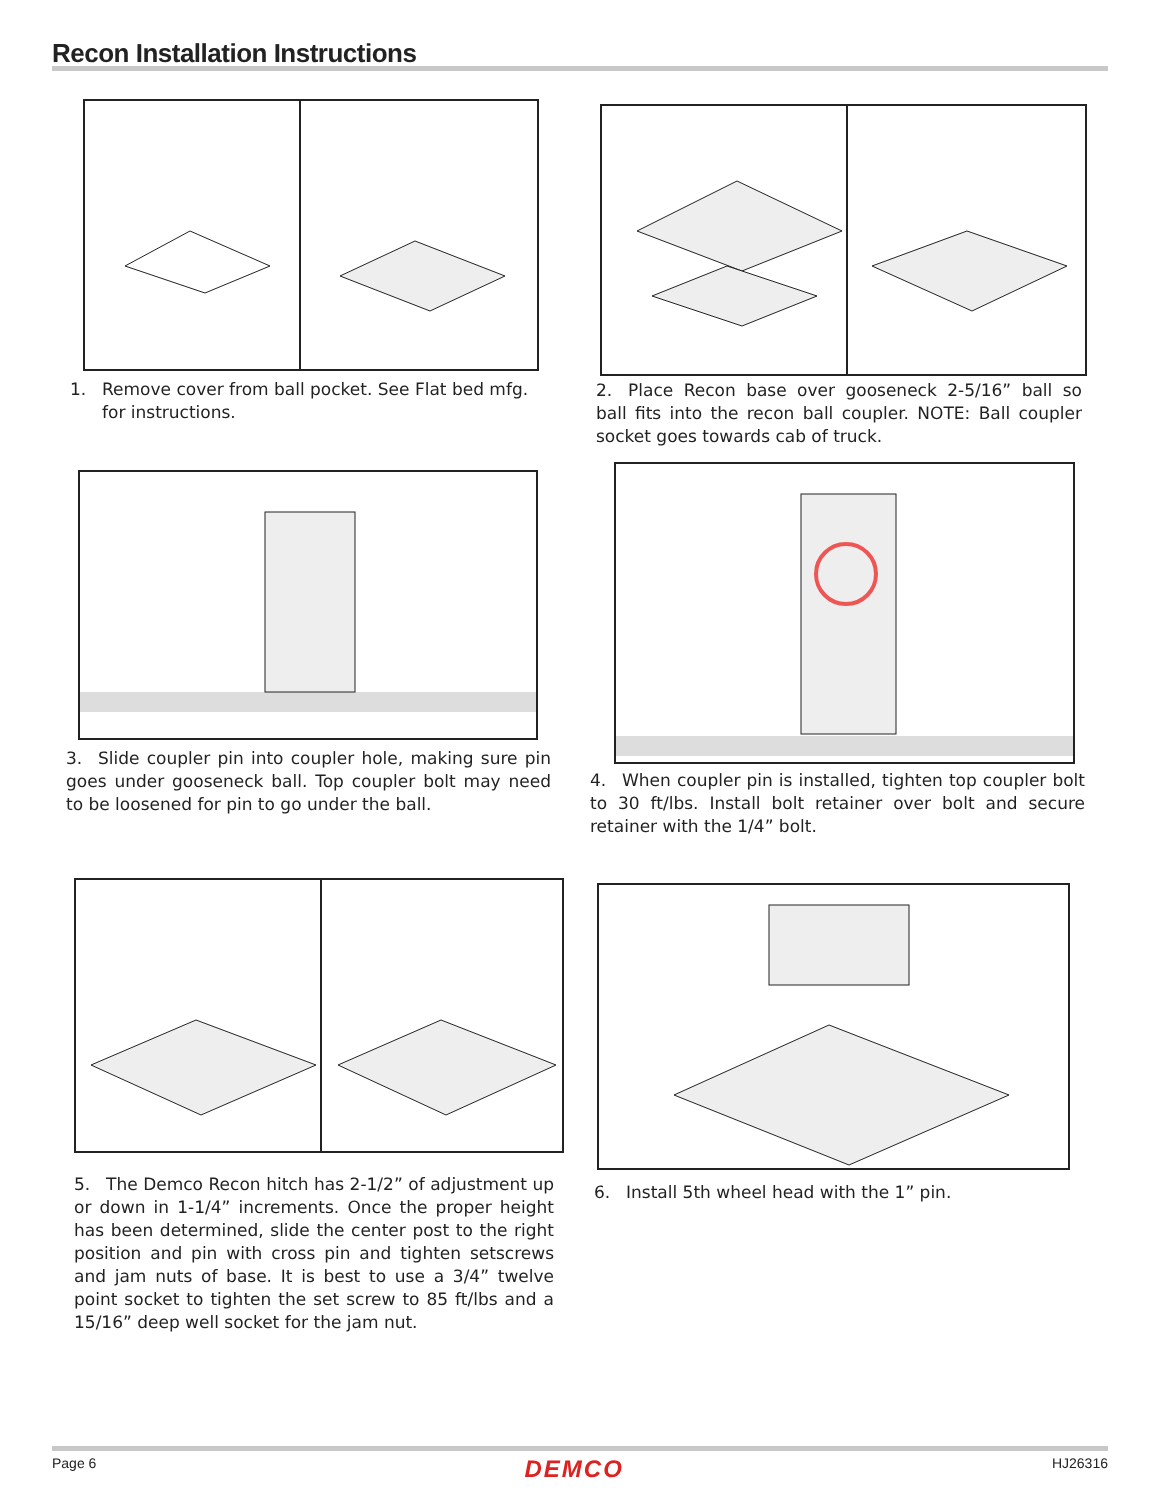Recon Installation Instructions
1. Remove cover from ball pocket. See Flat bed mfg.
for instructions.
2. Place Recon base over gooseneck 2-5/16” ball so ball fits into the recon ball coupler. NOTE: Ball coupler socket goes towards cab of truck.
3. Slide coupler pin into coupler hole, making sure pin goes under gooseneck ball. Top coupler bolt may need to be loosened for pin to go under the ball.
4. When coupler pin is installed, tighten top coupler bolt to 30 ft/lbs. Install bolt retainer over bolt and secure retainer with the 1/4” bolt.
5. The Demco Recon hitch has 2-1/2” of adjustment up or down in 1-1/4” increments. Once the proper height has been determined, slide the center post to the right position and pin with cross pin and tighten setscrews and jam nuts of base. It is best to use a 3/4” twelve point socket to tighten the set screw to 85 ft/lbs and a 15/16” deep well socket for the jam nut.
6. Install 5th wheel head with the 1” pin.
Page 6
DEMCO
HJ26316